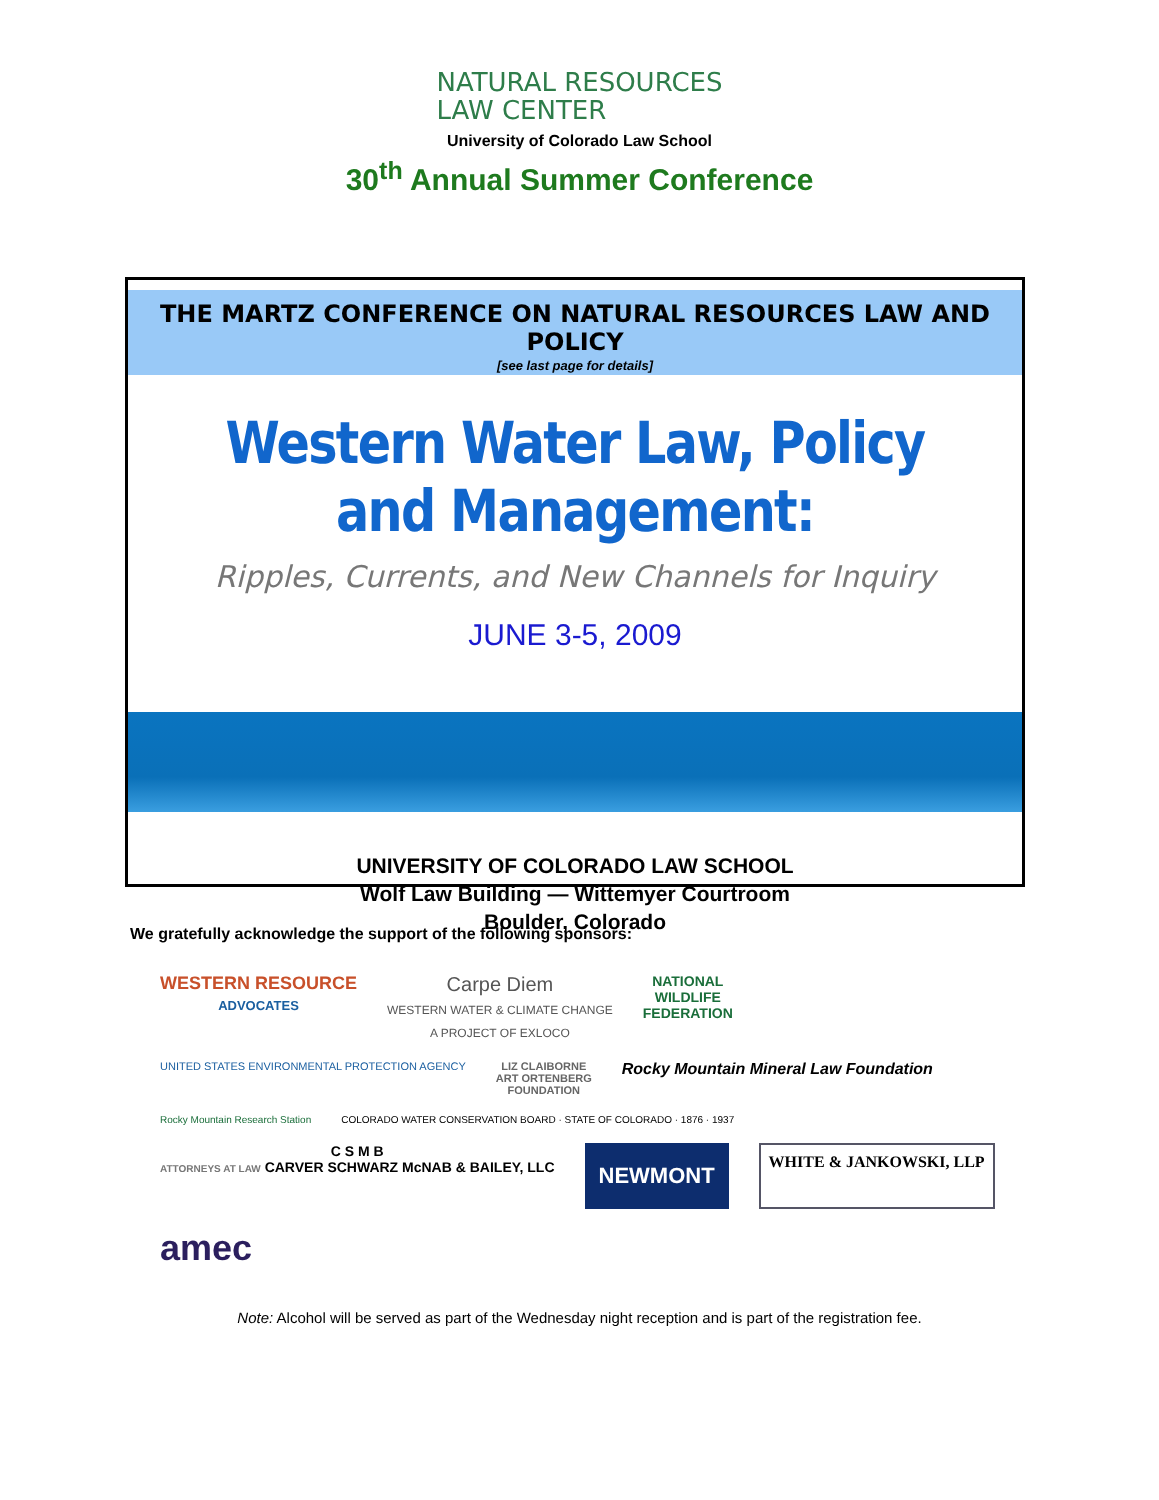NATURAL RESOURCES
LAW CENTER
University of Colorado Law School
30<sup>th</sup> Annual Summer Conference
THE MARTZ CONFERENCE ON NATURAL RESOURCES LAW AND POLICY
[see last page for details]
Western Water Law, Policy and Management:
Ripples, Currents, and New Channels for Inquiry
JUNE 3-5, 2009
UNIVERSITY OF COLORADO LAW SCHOOL
Wolf Law Building — Wittemyer Courtroom
Boulder, Colorado
We gratefully acknowledge the support of the following sponsors:
WESTERN RESOURCE
ADVOCATES
Carpe Diem
WESTERN WATER & CLIMATE CHANGE
A PROJECT OF EXLOCO
NATIONAL
WILDLIFE
FEDERATION
UNITED STATES ENVIRONMENTAL PROTECTION AGENCY
LIZ CLAIBORNE
ART ORTENBERG
FOUNDATION
Rocky Mountain Mineral Law Foundation
Rocky Mountain Research Station
COLORADO WATER CONSERVATION BOARD · STATE OF COLORADO · 1876 · 1937
C S M B
ATTORNEYS AT LAW CARVER SCHWARZ McNAB & BAILEY, LLC
NEWMONT
WHITE & JANKOWSKI, LLP
amec
Note: Alcohol will be served as part of the Wednesday night reception and is part of the registration fee.